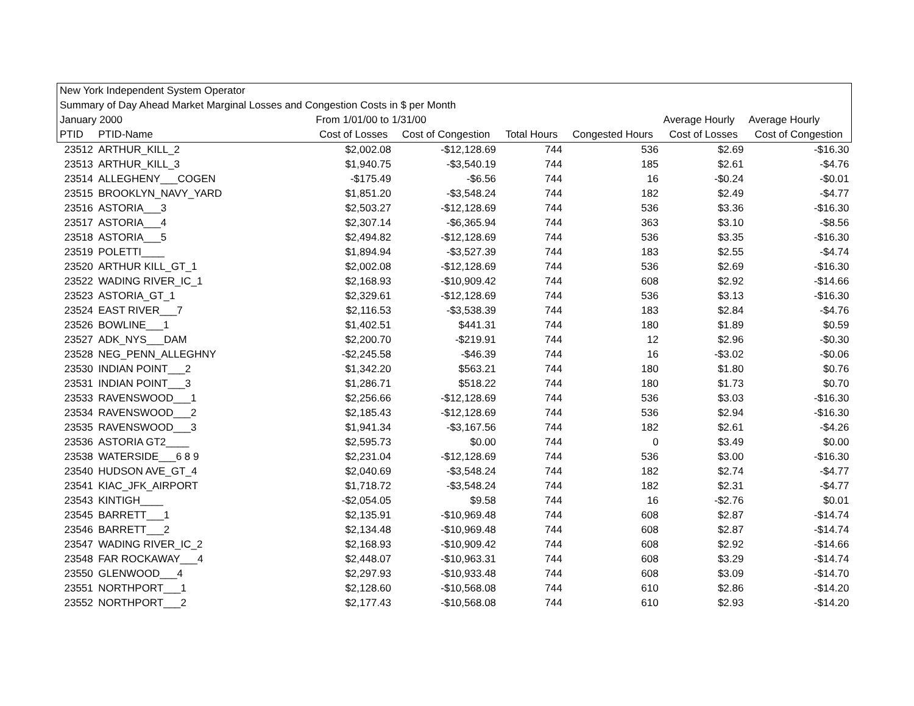| New York Independent System Operator | | | | | | | |
| Summary of Day Ahead Market Marginal Losses and Congestion Costs in $ per Month | | | | | | | |
| January 2000 | | From 1/01/00 to 1/31/00 | | | | Average Hourly | Average Hourly |
| PTID | PTID-Name | Cost of Losses | Cost of Congestion | Total Hours | Congested Hours | Cost of Losses | Cost of Congestion |
| 23512 | ARTHUR_KILL_2 | $2,002.08 | -$12,128.69 | 744 | 536 | $2.69 | -$16.30 |
| 23513 | ARTHUR_KILL_3 | $1,940.75 | -$3,540.19 | 744 | 185 | $2.61 | -$4.76 |
| 23514 | ALLEGHENY___COGEN | -$175.49 | -$6.56 | 744 | 16 | -$0.24 | -$0.01 |
| 23515 | BROOKLYN_NAVY_YARD | $1,851.20 | -$3,548.24 | 744 | 182 | $2.49 | -$4.77 |
| 23516 | ASTORIA___3 | $2,503.27 | -$12,128.69 | 744 | 536 | $3.36 | -$16.30 |
| 23517 | ASTORIA___4 | $2,307.14 | -$6,365.94 | 744 | 363 | $3.10 | -$8.56 |
| 23518 | ASTORIA___5 | $2,494.82 | -$12,128.69 | 744 | 536 | $3.35 | -$16.30 |
| 23519 | POLETTI____ | $1,894.94 | -$3,527.39 | 744 | 183 | $2.55 | -$4.74 |
| 23520 | ARTHUR KILL_GT_1 | $2,002.08 | -$12,128.69 | 744 | 536 | $2.69 | -$16.30 |
| 23522 | WADING RIVER_IC_1 | $2,168.93 | -$10,909.42 | 744 | 608 | $2.92 | -$14.66 |
| 23523 | ASTORIA_GT_1 | $2,329.61 | -$12,128.69 | 744 | 536 | $3.13 | -$16.30 |
| 23524 | EAST RIVER___7 | $2,116.53 | -$3,538.39 | 744 | 183 | $2.84 | -$4.76 |
| 23526 | BOWLINE___1 | $1,402.51 | $441.31 | 744 | 180 | $1.89 | $0.59 |
| 23527 | ADK_NYS___DAM | $2,200.70 | -$219.91 | 744 | 12 | $2.96 | -$0.30 |
| 23528 | NEG_PENN_ALLEGHNY | -$2,245.58 | -$46.39 | 744 | 16 | -$3.02 | -$0.06 |
| 23530 | INDIAN POINT___2 | $1,342.20 | $563.21 | 744 | 180 | $1.80 | $0.76 |
| 23531 | INDIAN POINT___3 | $1,286.71 | $518.22 | 744 | 180 | $1.73 | $0.70 |
| 23533 | RAVENSWOOD___1 | $2,256.66 | -$12,128.69 | 744 | 536 | $3.03 | -$16.30 |
| 23534 | RAVENSWOOD___2 | $2,185.43 | -$12,128.69 | 744 | 536 | $2.94 | -$16.30 |
| 23535 | RAVENSWOOD___3 | $1,941.34 | -$3,167.56 | 744 | 182 | $2.61 | -$4.26 |
| 23536 | ASTORIA GT2____ | $2,595.73 | $0.00 | 744 | 0 | $3.49 | $0.00 |
| 23538 | WATERSIDE___6 8 9 | $2,231.04 | -$12,128.69 | 744 | 536 | $3.00 | -$16.30 |
| 23540 | HUDSON AVE_GT_4 | $2,040.69 | -$3,548.24 | 744 | 182 | $2.74 | -$4.77 |
| 23541 | KIAC_JFK_AIRPORT | $1,718.72 | -$3,548.24 | 744 | 182 | $2.31 | -$4.77 |
| 23543 | KINTIGH____ | -$2,054.05 | $9.58 | 744 | 16 | -$2.76 | $0.01 |
| 23545 | BARRETT___1 | $2,135.91 | -$10,969.48 | 744 | 608 | $2.87 | -$14.74 |
| 23546 | BARRETT___2 | $2,134.48 | -$10,969.48 | 744 | 608 | $2.87 | -$14.74 |
| 23547 | WADING RIVER_IC_2 | $2,168.93 | -$10,909.42 | 744 | 608 | $2.92 | -$14.66 |
| 23548 | FAR ROCKAWAY___4 | $2,448.07 | -$10,963.31 | 744 | 608 | $3.29 | -$14.74 |
| 23550 | GLENWOOD___4 | $2,297.93 | -$10,933.48 | 744 | 608 | $3.09 | -$14.70 |
| 23551 | NORTHPORT___1 | $2,128.60 | -$10,568.08 | 744 | 610 | $2.86 | -$14.20 |
| 23552 | NORTHPORT___2 | $2,177.43 | -$10,568.08 | 744 | 610 | $2.93 | -$14.20 |